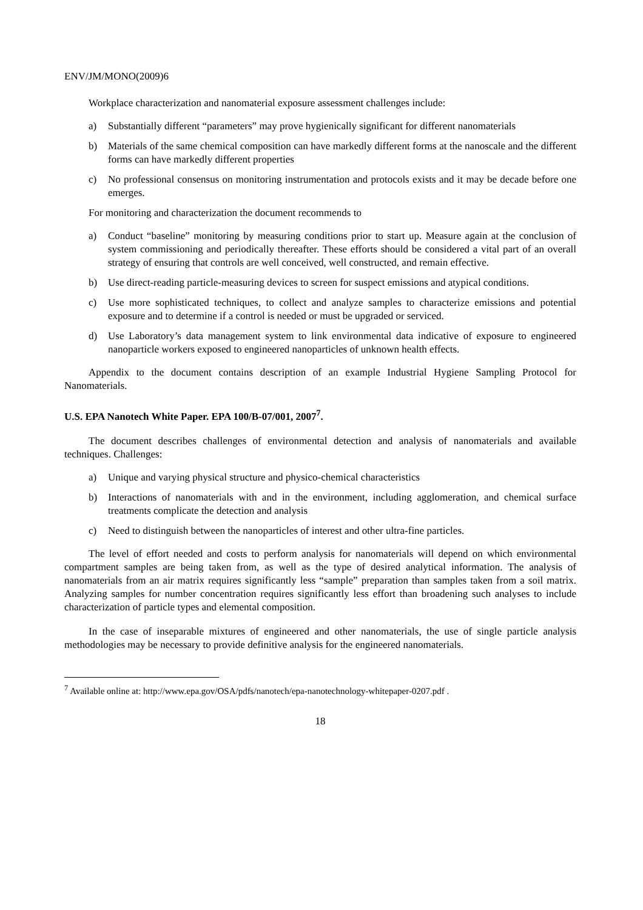ENV/JM/MONO(2009)6
Workplace characterization and nanomaterial exposure assessment challenges include:
a) Substantially different “parameters” may prove hygienically significant for different nanomaterials
b) Materials of the same chemical composition can have markedly different forms at the nanoscale and the different forms can have markedly different properties
c) No professional consensus on monitoring instrumentation and protocols exists and it may be decade before one emerges.
For monitoring and characterization the document recommends to
a) Conduct “baseline” monitoring by measuring conditions prior to start up. Measure again at the conclusion of system commissioning and periodically thereafter. These efforts should be considered a vital part of an overall strategy of ensuring that controls are well conceived, well constructed, and remain effective.
b) Use direct-reading particle-measuring devices to screen for suspect emissions and atypical conditions.
c) Use more sophisticated techniques, to collect and analyze samples to characterize emissions and potential exposure and to determine if a control is needed or must be upgraded or serviced.
d) Use Laboratory’s data management system to link environmental data indicative of exposure to engineered nanoparticle workers exposed to engineered nanoparticles of unknown health effects.
Appendix to the document contains description of an example Industrial Hygiene Sampling Protocol for Nanomaterials.
U.S. EPA Nanotech White Paper. EPA 100/B-07/001, 2007<sup>7</sup>.
The document describes challenges of environmental detection and analysis of nanomaterials and available techniques. Challenges:
a) Unique and varying physical structure and physico-chemical characteristics
b) Interactions of nanomaterials with and in the environment, including agglomeration, and chemical surface treatments complicate the detection and analysis
c) Need to distinguish between the nanoparticles of interest and other ultra-fine particles.
The level of effort needed and costs to perform analysis for nanomaterials will depend on which environmental compartment samples are being taken from, as well as the type of desired analytical information. The analysis of nanomaterials from an air matrix requires significantly less “sample” preparation than samples taken from a soil matrix. Analyzing samples for number concentration requires significantly less effort than broadening such analyses to include characterization of particle types and elemental composition.
In the case of inseparable mixtures of engineered and other nanomaterials, the use of single particle analysis methodologies may be necessary to provide definitive analysis for the engineered nanomaterials.
<sup>7</sup> Available online at: http://www.epa.gov/OSA/pdfs/nanotech/epa-nanotechnology-whitepaper-0207.pdf .
18